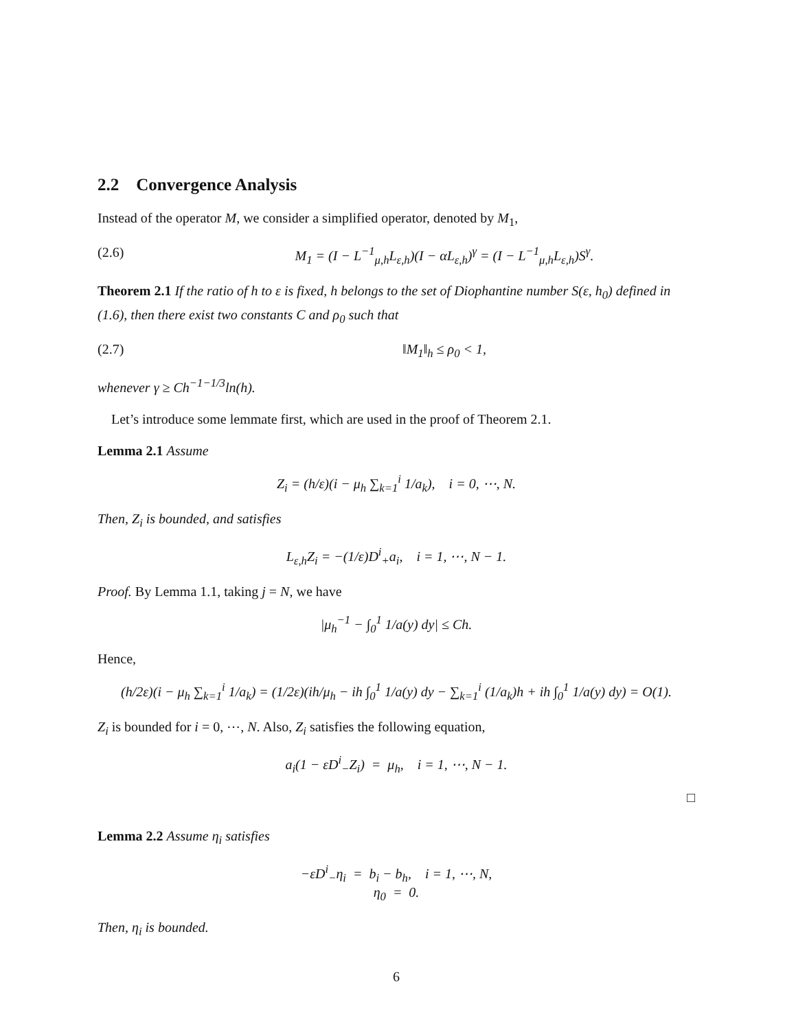2.2 Convergence Analysis
Instead of the operator M, we consider a simplified operator, denoted by M<sub>1</sub>,
(2.6) M<sub>1</sub> = (I − L<sup>−1</sup><sub>μ,h</sub>L<sub>ε,h</sub>)(I − αL<sub>ε,h</sub>)<sup>γ</sup> = (I − L<sup>−1</sup><sub>μ,h</sub>L<sub>ε,h</sub>)S<sup>γ</sup>.
Theorem 2.1 If the ratio of h to ε is fixed, h belongs to the set of Diophantine number S(ε, h<sub>0</sub>) defined in (1.6), then there exist two constants C and ρ<sub>0</sub> such that
(2.7) ‖M<sub>1</sub>‖<sub>h</sub> ≤ ρ<sub>0</sub> < 1,
whenever γ ≥ Ch<sup>−1−1/3</sup>ln(h).
Let’s introduce some lemmate first, which are used in the proof of Theorem 2.1.
Lemma 2.1 Assume
Z<sub>i</sub> = (h/ε)(i − μ<sub>h</sub> ∑<sub>k=1</sub><sup>i</sup> 1/a<sub>k</sub>), i = 0, ⋯, N.
Then, Z<sub>i</sub> is bounded, and satisfies
L<sub>ε,h</sub>Z<sub>i</sub> = −(1/ε)D<sup>i</sup><sub>+</sub>a<sub>i</sub>, i = 1, ⋯, N − 1.
Proof. By Lemma 1.1, taking j = N, we have
|μ<sub>h</sub><sup>−1</sup> − ∫<sub>0</sub><sup>1</sup> 1/a(y) dy| ≤ Ch.
Hence,
(h/2ε)(i − μ<sub>h</sub> ∑<sub>k=1</sub><sup>i</sup> 1/a<sub>k</sub>) = (1/2ε)(ih/μ<sub>h</sub> − ih ∫<sub>0</sub><sup>1</sup> 1/a(y) dy − ∑<sub>k=1</sub><sup>i</sup> (1/a<sub>k</sub>)h + ih ∫<sub>0</sub><sup>1</sup> 1/a(y) dy) = O(1).
Z<sub>i</sub> is bounded for i = 0, ⋯, N. Also, Z<sub>i</sub> satisfies the following equation,
a<sub>i</sub>(1 − εD<sup>i</sup><sub>−</sub>Z<sub>i</sub>) = μ<sub>h</sub>, i = 1, ⋯, N − 1.
□
Lemma 2.2 Assume η<sub>i</sub> satisfies
−εD<sup>i</sup><sub>−</sub>η<sub>i</sub> = b<sub>i</sub> − b<sub>h</sub>, i = 1, ⋯, N,
η<sub>0</sub> = 0.
Then, η<sub>i</sub> is bounded.
6